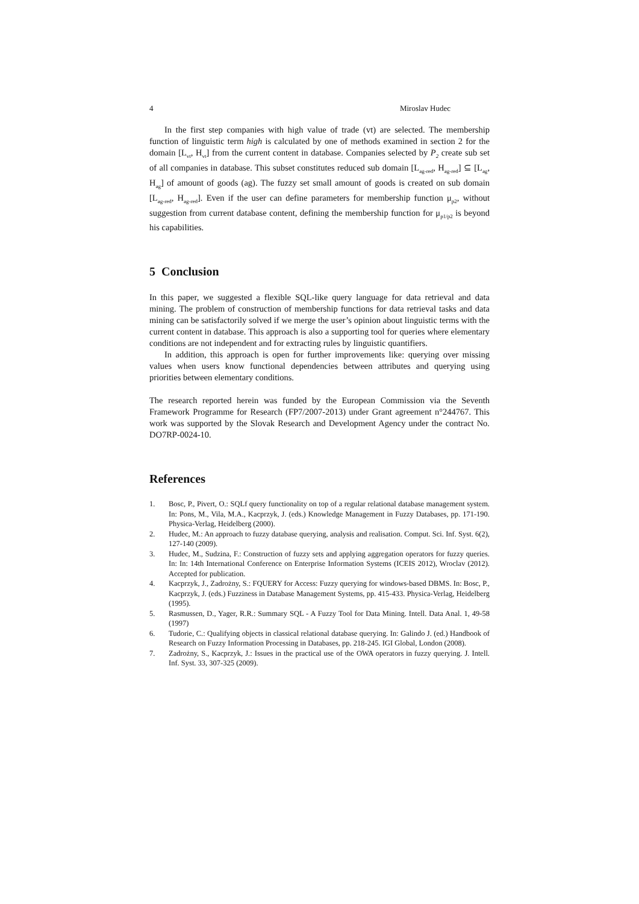4 Miroslav Hudec
In the first step companies with high value of trade (vt) are selected. The membership function of linguistic term high is calculated by one of methods examined in section 2 for the domain [L<sub>vt</sub>, H<sub>vt</sub>] from the current content in database. Companies selected by P<sub>2</sub> create sub set of all companies in database. This subset constitutes reduced sub domain [L<sub>ag-red</sub>, H<sub>ag-red</sub>] ⊆ [L<sub>ag</sub>, H<sub>ag</sub>] of amount of goods (ag). The fuzzy set small amount of goods is created on sub domain [L<sub>ag-red</sub>, H<sub>ag-red</sub>]. Even if the user can define parameters for membership function μ<sub>p2</sub>, without suggestion from current database content, defining the membership function for μ<sub>p1/p2</sub> is beyond his capabilities.
5 Conclusion
In this paper, we suggested a flexible SQL-like query language for data retrieval and data mining. The problem of construction of membership functions for data retrieval tasks and data mining can be satisfactorily solved if we merge the user’s opinion about linguistic terms with the current content in database. This approach is also a supporting tool for queries where elementary conditions are not independent and for extracting rules by linguistic quantifiers.
In addition, this approach is open for further improvements like: querying over missing values when users know functional dependencies between attributes and querying using priorities between elementary conditions.
The research reported herein was funded by the European Commission via the Seventh Framework Programme for Research (FP7/2007-2013) under Grant agreement n°244767. This work was supported by the Slovak Research and Development Agency under the contract No. DO7RP-0024-10.
References
1. Bosc, P., Pivert, O.: SQLf query functionality on top of a regular relational database management system. In: Pons, M., Vila, M.A., Kacprzyk, J. (eds.) Knowledge Management in Fuzzy Databases, pp. 171-190. Physica-Verlag, Heidelberg (2000).
2. Hudec, M.: An approach to fuzzy database querying, analysis and realisation. Comput. Sci. Inf. Syst. 6(2), 127-140 (2009).
3. Hudec, M., Sudzina, F.: Construction of fuzzy sets and applying aggregation operators for fuzzy queries. In: In: 14th International Conference on Enterprise Information Systems (ICEIS 2012), Wroclav (2012). Accepted for publication.
4. Kacprzyk, J., Zadrożny, S.: FQUERY for Access: Fuzzy querying for windows-based DBMS. In: Bosc, P., Kacprzyk, J. (eds.) Fuzziness in Database Management Systems, pp. 415-433. Physica-Verlag, Heidelberg (1995).
5. Rasmussen, D., Yager, R.R.: Summary SQL - A Fuzzy Tool for Data Mining. Intell. Data Anal. 1, 49-58 (1997)
6. Tudorie, C.: Qualifying objects in classical relational database querying. In: Galindo J. (ed.) Handbook of Research on Fuzzy Information Processing in Databases, pp. 218-245. IGI Global, London (2008).
7. Zadrożny, S., Kacprzyk, J.: Issues in the practical use of the OWA operators in fuzzy querying. J. Intell. Inf. Syst. 33, 307-325 (2009).